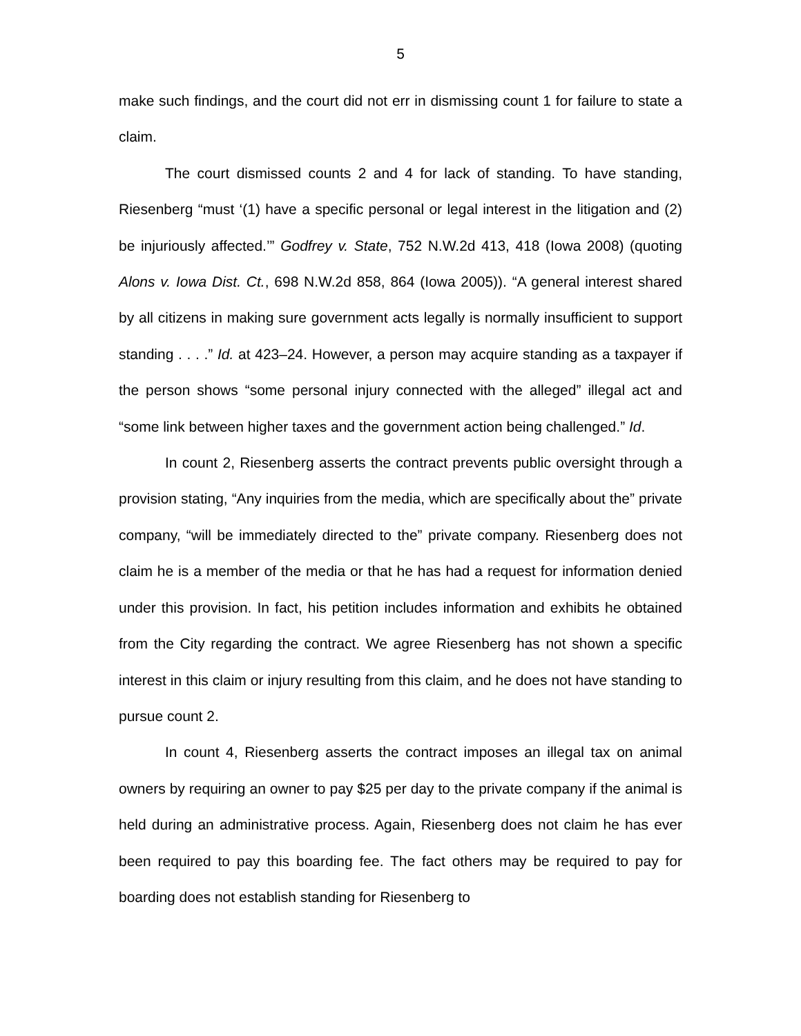5
make such findings, and the court did not err in dismissing count 1 for failure to state a claim.
The court dismissed counts 2 and 4 for lack of standing. To have standing, Riesenberg “must ‘(1) have a specific personal or legal interest in the litigation and (2) be injuriously affected.’” Godfrey v. State, 752 N.W.2d 413, 418 (Iowa 2008) (quoting Alons v. Iowa Dist. Ct., 698 N.W.2d 858, 864 (Iowa 2005)). “A general interest shared by all citizens in making sure government acts legally is normally insufficient to support standing . . . .” Id. at 423–24. However, a person may acquire standing as a taxpayer if the person shows “some personal injury connected with the alleged” illegal act and “some link between higher taxes and the government action being challenged.” Id.
In count 2, Riesenberg asserts the contract prevents public oversight through a provision stating, “Any inquiries from the media, which are specifically about the” private company, “will be immediately directed to the” private company. Riesenberg does not claim he is a member of the media or that he has had a request for information denied under this provision. In fact, his petition includes information and exhibits he obtained from the City regarding the contract. We agree Riesenberg has not shown a specific interest in this claim or injury resulting from this claim, and he does not have standing to pursue count 2.
In count 4, Riesenberg asserts the contract imposes an illegal tax on animal owners by requiring an owner to pay $25 per day to the private company if the animal is held during an administrative process. Again, Riesenberg does not claim he has ever been required to pay this boarding fee. The fact others may be required to pay for boarding does not establish standing for Riesenberg to